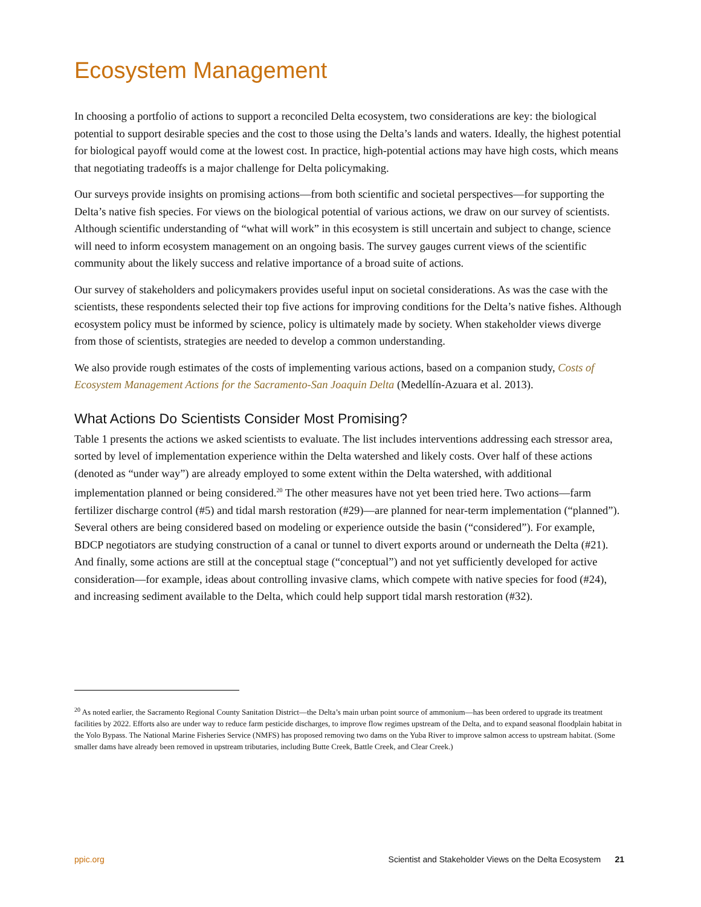Ecosystem Management
In choosing a portfolio of actions to support a reconciled Delta ecosystem, two considerations are key: the biological potential to support desirable species and the cost to those using the Delta’s lands and waters. Ideally, the highest potential for biological payoff would come at the lowest cost. In practice, high-potential actions may have high costs, which means that negotiating tradeoffs is a major challenge for Delta policymaking.
Our surveys provide insights on promising actions—from both scientific and societal perspectives—for supporting the Delta’s native fish species. For views on the biological potential of various actions, we draw on our survey of scientists. Although scientific understanding of “what will work” in this ecosystem is still uncertain and subject to change, science will need to inform ecosystem management on an ongoing basis. The survey gauges current views of the scientific community about the likely success and relative importance of a broad suite of actions.
Our survey of stakeholders and policymakers provides useful input on societal considerations. As was the case with the scientists, these respondents selected their top five actions for improving conditions for the Delta’s native fishes. Although ecosystem policy must be informed by science, policy is ultimately made by society. When stakeholder views diverge from those of scientists, strategies are needed to develop a common understanding.
We also provide rough estimates of the costs of implementing various actions, based on a companion study, Costs of Ecosystem Management Actions for the Sacramento-San Joaquin Delta (Medellín-Azuara et al. 2013).
What Actions Do Scientists Consider Most Promising?
Table 1 presents the actions we asked scientists to evaluate. The list includes interventions addressing each stressor area, sorted by level of implementation experience within the Delta watershed and likely costs. Over half of these actions (denoted as “under way”) are already employed to some extent within the Delta watershed, with additional implementation planned or being considered.<sup>20</sup> The other measures have not yet been tried here. Two actions—farm fertilizer discharge control (#5) and tidal marsh restoration (#29)—are planned for near-term implementation (“planned”). Several others are being considered based on modeling or experience outside the basin (“considered”). For example, BDCP negotiators are studying construction of a canal or tunnel to divert exports around or underneath the Delta (#21). And finally, some actions are still at the conceptual stage (“conceptual”) and not yet sufficiently developed for active consideration—for example, ideas about controlling invasive clams, which compete with native species for food (#24), and increasing sediment available to the Delta, which could help support tidal marsh restoration (#32).
<sup>20</sup> As noted earlier, the Sacramento Regional County Sanitation District—the Delta’s main urban point source of ammonium—has been ordered to upgrade its treatment facilities by 2022. Efforts also are under way to reduce farm pesticide discharges, to improve flow regimes upstream of the Delta, and to expand seasonal floodplain habitat in the Yolo Bypass. The National Marine Fisheries Service (NMFS) has proposed removing two dams on the Yuba River to improve salmon access to upstream habitat. (Some smaller dams have already been removed in upstream tributaries, including Butte Creek, Battle Creek, and Clear Creek.)
ppic.org Scientist and Stakeholder Views on the Delta Ecosystem 21